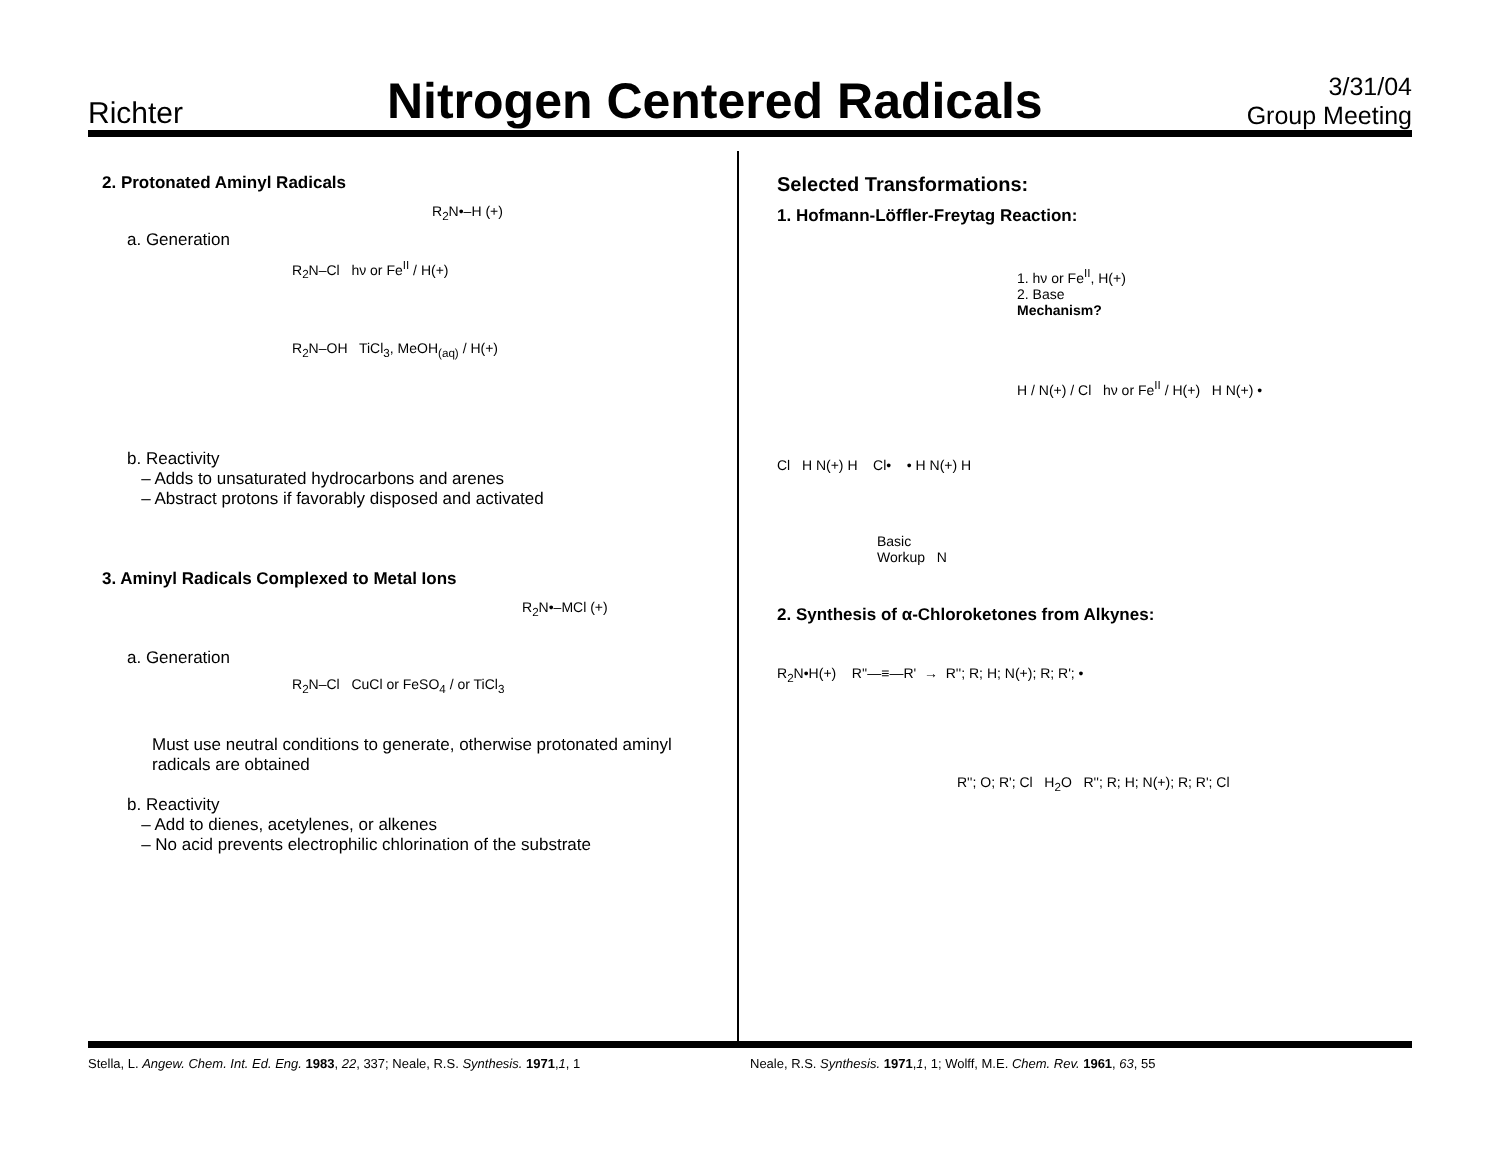Richter
Nitrogen Centered Radicals
3/31/04
Group Meeting
2. Protonated Aminyl Radicals
R<sub>2</sub>N•–H (+)
a. Generation
R<sub>2</sub>N–Cl hν or Fe<sup>II</sup> / H(+)
R<sub>2</sub>N–OH TiCl<sub>3</sub>, MeOH<sub>(aq)</sub> / H(+)
b. Reactivity
– Adds to unsaturated hydrocarbons and arenes
– Abstract protons if favorably disposed and activated
3. Aminyl Radicals Complexed to Metal Ions
R<sub>2</sub>N•–MCl (+)
a. Generation
R<sub>2</sub>N–Cl CuCl or FeSO<sub>4</sub> / or TiCl<sub>3</sub>
Must use neutral conditions to generate, otherwise protonated aminyl radicals are obtained
b. Reactivity
– Add to dienes, acetylenes, or alkenes
– No acid prevents electrophilic chlorination of the substrate
Selected Transformations:
1. Hofmann-Löffler-Freytag Reaction:
1. hν or Fe<sup>II</sup>, H(+)
2. Base
Mechanism?
H / N(+) / Cl hν or Fe<sup>II</sup> / H(+) H N(+) •
Cl H N(+) H Cl• • H N(+) H
Basic
Workup N
2. Synthesis of α-Chloroketones from Alkynes:
R<sub>2</sub>N•H(+) R''—≡—R' → R''; R; H; N(+); R; R'; •
R''; O; R'; Cl H<sub>2</sub>O R''; R; H; N(+); R; R'; Cl
Stella, L. Angew. Chem. Int. Ed. Eng. 1983, 22, 337; Neale, R.S. Synthesis. 1971,1, 1 Neale, R.S. Synthesis. 1971,1, 1; Wolff, M.E. Chem. Rev. 1961, 63, 55